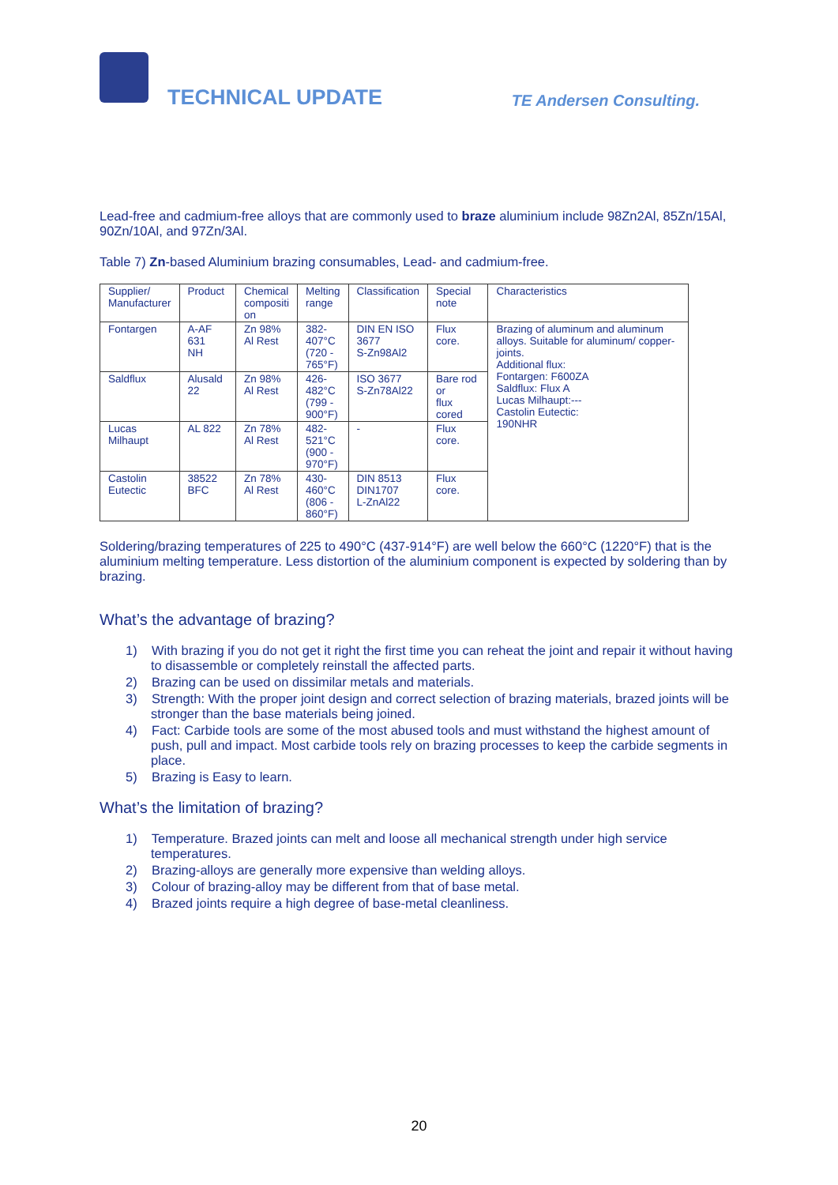TECHNICAL UPDATE TE Andersen Consulting.
Lead-free and cadmium-free alloys that are commonly used to braze aluminium include 98Zn2Al, 85Zn/15Al, 90Zn/10Al, and 97Zn/3Al.
Table 7) Zn-based Aluminium brazing consumables, Lead- and cadmium-free.
| Supplier/ Manufacturer | Product | Chemical compositi on | Melting range | Classification | Special note | Characteristics |
| Fontargen | A-AF 631 NH | Zn 98% Al Rest | 382- 407°C (720 - 765°F) | DIN EN ISO 3677 S-Zn98Al2 | Flux core. | Brazing of aluminum and aluminum alloys. Suitable for aluminum/ copper-joints. Additional flux: Fontargen: F600ZA Saldflux: Flux A Lucas Milhaupt:--- Castolin Eutectic: 190NHR |
| Saldflux | Alusald 22 | Zn 98% Al Rest | 426- 482°C (799 - 900°F) | ISO 3677 S-Zn78Al22 | Bare rod or flux cored | |
| Lucas Milhaupt | AL 822 | Zn 78% Al Rest | 482- 521°C (900 - 970°F) | - | Flux core. | |
| Castolin Eutectic | 38522 BFC | Zn 78% Al Rest | 430- 460°C (806 - 860°F) | DIN 8513 DIN1707 L-ZnAl22 | Flux core. | |
Soldering/brazing temperatures of 225 to 490°C (437-914°F) are well below the 660°C (1220°F) that is the aluminium melting temperature. Less distortion of the aluminium component is expected by soldering than by brazing.
What’s the advantage of brazing?
1) With brazing if you do not get it right the first time you can reheat the joint and repair it without having to disassemble or completely reinstall the affected parts.
2) Brazing can be used on dissimilar metals and materials.
3) Strength: With the proper joint design and correct selection of brazing materials, brazed joints will be stronger than the base materials being joined.
4) Fact: Carbide tools are some of the most abused tools and must withstand the highest amount of push, pull and impact. Most carbide tools rely on brazing processes to keep the carbide segments in place.
5) Brazing is Easy to learn.
What’s the limitation of brazing?
1) Temperature. Brazed joints can melt and loose all mechanical strength under high service temperatures.
2) Brazing-alloys are generally more expensive than welding alloys.
3) Colour of brazing-alloy may be different from that of base metal.
4) Brazed joints require a high degree of base-metal cleanliness.
20